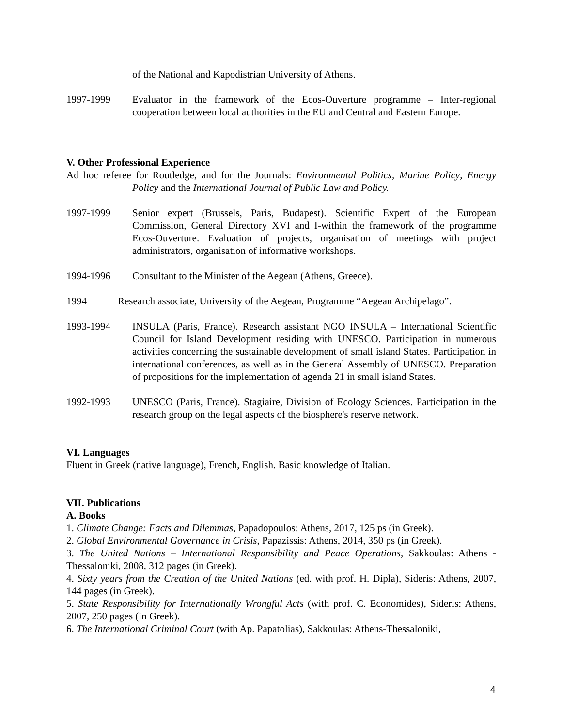of the National and Kapodistrian University of Athens.
1997-1999 Evaluator in the framework of the Ecos-Ouverture programme – Inter-regional cooperation between local authorities in the EU and Central and Eastern Europe.
V. Other Professional Experience
Ad hoc referee for Routledge, and for the Journals: Environmental Politics, Marine Policy, Energy Policy and the International Journal of Public Law and Policy.
1997-1999 Senior expert (Brussels, Paris, Budapest). Scientific Expert of the European Commission, General Directory XVI and I-within the framework of the programme Ecos-Ouverture. Evaluation of projects, organisation of meetings with project administrators, organisation of informative workshops.
1994-1996 Consultant to the Minister of the Aegean (Athens, Greece).
1994 Research associate, University of the Aegean, Programme “Aegean Archipelago”.
1993-1994 INSULA (Paris, France). Research assistant NGO INSULA – International Scientific Council for Island Development residing with UNESCO. Participation in numerous activities concerning the sustainable development of small island States. Participation in international conferences, as well as in the General Assembly of UNESCO. Preparation of propositions for the implementation of agenda 21 in small island States.
1992-1993 UNESCO (Paris, France). Stagiaire, Division of Ecology Sciences. Participation in the research group on the legal aspects of the biosphere's reserve network.
VI. Languages
Fluent in Greek (native language), French, English. Basic knowledge of Italian.
VII. Publications
A. Books
1. Climate Change: Facts and Dilemmas, Papadopoulos: Athens, 2017, 125 ps (in Greek).
2. Global Environmental Governance in Crisis, Papazissis: Athens, 2014, 350 ps (in Greek).
3. The United Nations – International Responsibility and Peace Operations, Sakkoulas: Athens - Thessaloniki, 2008, 312 pages (in Greek).
4. Sixty years from the Creation of the United Nations (ed. with prof. H. Dipla), Sideris: Athens, 2007, 144 pages (in Greek).
5. State Responsibility for Internationally Wrongful Acts (with prof. C. Economides), Sideris: Athens, 2007, 250 pages (in Greek).
6. The International Criminal Court (with Ap. Papatolias), Sakkoulas: Athens-Thessaloniki,
4